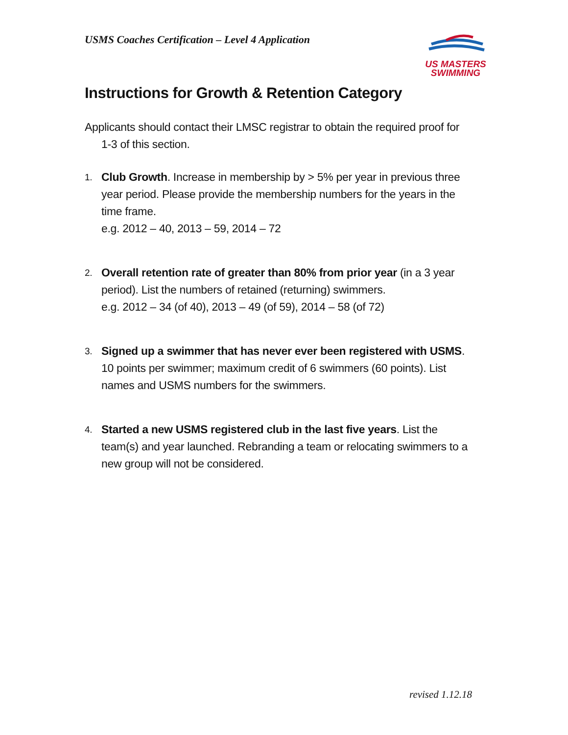USMS Coaches Certification – Level 4 Application
US MASTERS
SWIMMING
Instructions for Growth & Retention Category
Applicants should contact their LMSC registrar to obtain the required proof for 1-3 of this section.
1.
Club Growth. Increase in membership by > 5% per year in previous three year period. Please provide the membership numbers for the years in the time frame.
e.g. 2012 – 40, 2013 – 59, 2014 – 72
2.
Overall retention rate of greater than 80% from prior year (in a 3 year period). List the numbers of retained (returning) swimmers.
e.g. 2012 – 34 (of 40), 2013 – 49 (of 59), 2014 – 58 (of 72)
3.
Signed up a swimmer that has never ever been registered with USMS. 10 points per swimmer; maximum credit of 6 swimmers (60 points). List names and USMS numbers for the swimmers.
4.
Started a new USMS registered club in the last five years. List the team(s) and year launched. Rebranding a team or relocating swimmers to a new group will not be considered.
revised 1.12.18